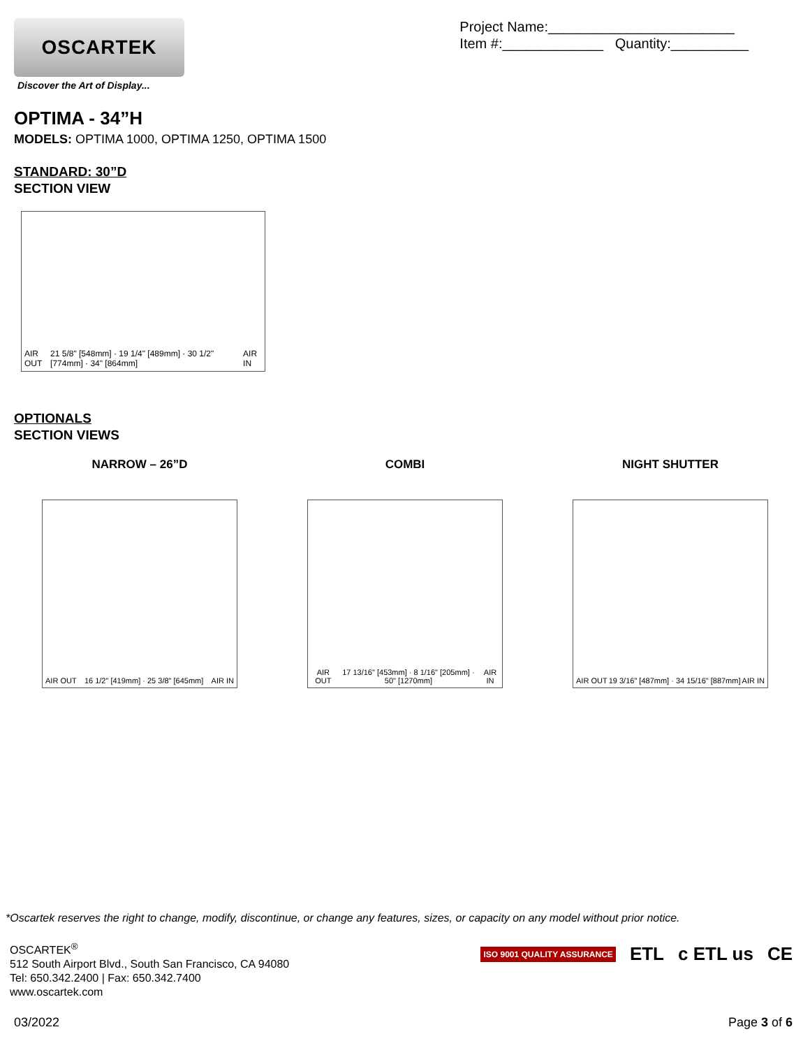OSCARTEK
Discover the Art of Display...
Project Name:________________________
Item #:_____________ Quantity:__________
OPTIMA - 34”H
MODELS: OPTIMA 1000, OPTIMA 1250, OPTIMA 1500
STANDARD: 30”D
SECTION VIEW
AIR OUT 21 5/8" [548mm] · 19 1/4" [489mm] · 30 1/2" [774mm] · 34" [864mm] AIR IN
OPTIONALS
SECTION VIEWS
NARROW – 26”D
AIR OUT 16 1/2" [419mm] · 25 3/8" [645mm] AIR IN
COMBI
AIR OUT 17 13/16" [453mm] · 8 1/16" [205mm] · 50" [1270mm] AIR IN
NIGHT SHUTTER
AIR OUT 19 3/16" [487mm] · 34 15/16" [887mm] AIR IN
*Oscartek reserves the right to change, modify, discontinue, or change any features, sizes, or capacity on any model without prior notice.
OSCARTEK<sup>®</sup>
512 South Airport Blvd., South San Francisco, CA 94080
Tel: 650.342.2400 | Fax: 650.342.7400
www.oscartek.com
ISO 9001 QUALITY ASSURANCE ETL c ETL us CE
03/2022 Page 3 of 6